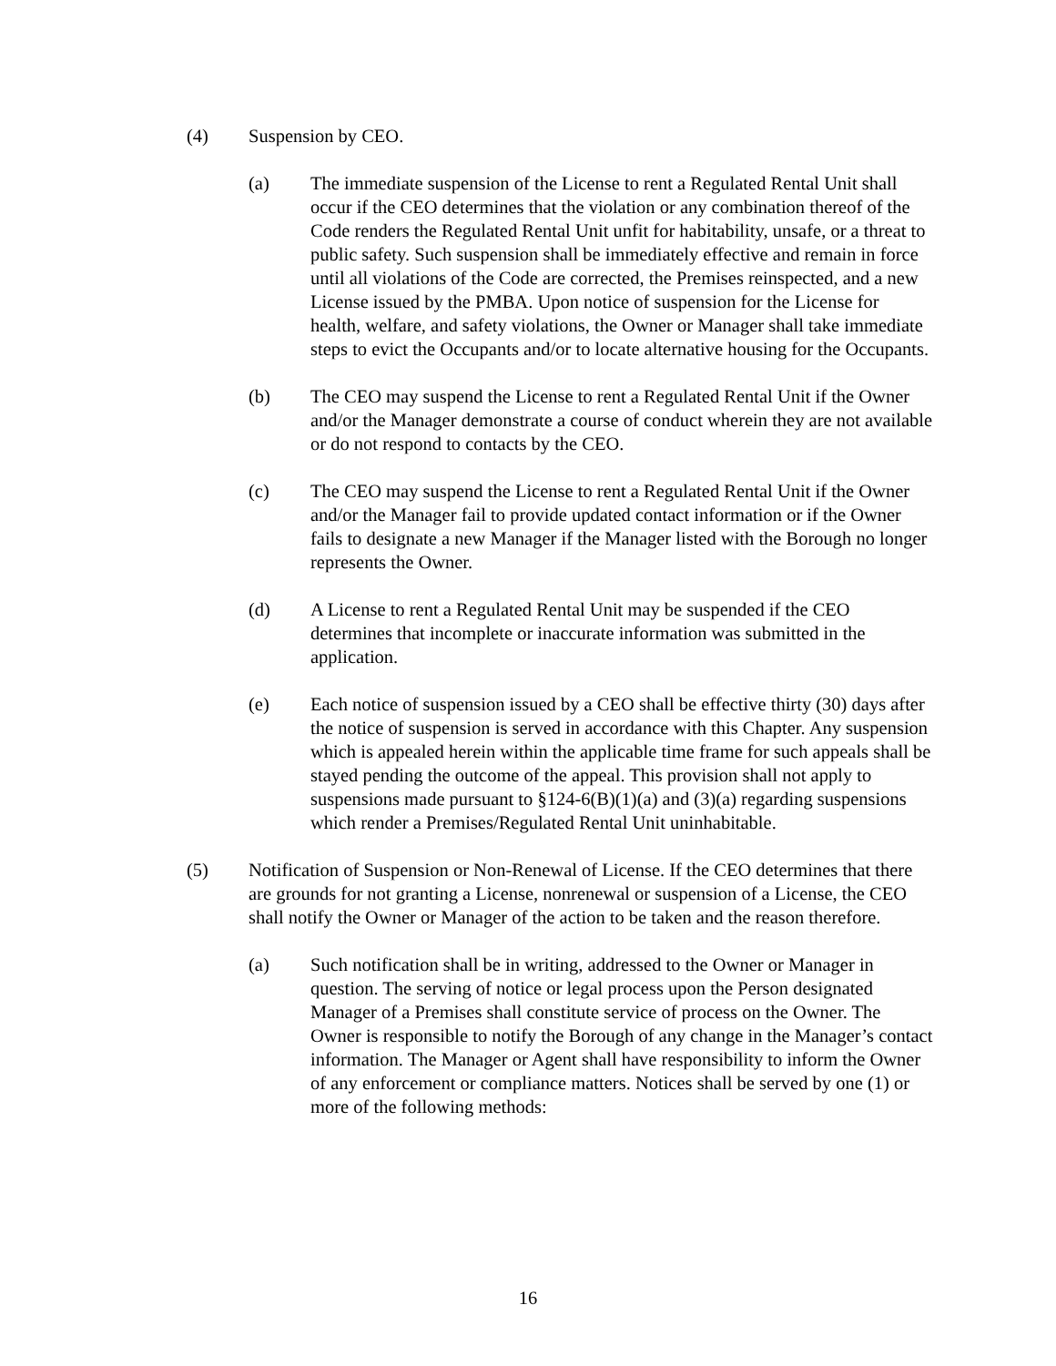(4) Suspension by CEO.
(a) The immediate suspension of the License to rent a Regulated Rental Unit shall occur if the CEO determines that the violation or any combination thereof of the Code renders the Regulated Rental Unit unfit for habitability, unsafe, or a threat to public safety. Such suspension shall be immediately effective and remain in force until all violations of the Code are corrected, the Premises reinspected, and a new License issued by the PMBA. Upon notice of suspension for the License for health, welfare, and safety violations, the Owner or Manager shall take immediate steps to evict the Occupants and/or to locate alternative housing for the Occupants.
(b) The CEO may suspend the License to rent a Regulated Rental Unit if the Owner and/or the Manager demonstrate a course of conduct wherein they are not available or do not respond to contacts by the CEO.
(c) The CEO may suspend the License to rent a Regulated Rental Unit if the Owner and/or the Manager fail to provide updated contact information or if the Owner fails to designate a new Manager if the Manager listed with the Borough no longer represents the Owner.
(d) A License to rent a Regulated Rental Unit may be suspended if the CEO determines that incomplete or inaccurate information was submitted in the application.
(e) Each notice of suspension issued by a CEO shall be effective thirty (30) days after the notice of suspension is served in accordance with this Chapter. Any suspension which is appealed herein within the applicable time frame for such appeals shall be stayed pending the outcome of the appeal. This provision shall not apply to suspensions made pursuant to §124-6(B)(1)(a) and (3)(a) regarding suspensions which render a Premises/Regulated Rental Unit uninhabitable.
(5) Notification of Suspension or Non-Renewal of License. If the CEO determines that there are grounds for not granting a License, nonrenewal or suspension of a License, the CEO shall notify the Owner or Manager of the action to be taken and the reason therefore.
(a) Such notification shall be in writing, addressed to the Owner or Manager in question. The serving of notice or legal process upon the Person designated Manager of a Premises shall constitute service of process on the Owner. The Owner is responsible to notify the Borough of any change in the Manager’s contact information. The Manager or Agent shall have responsibility to inform the Owner of any enforcement or compliance matters. Notices shall be served by one (1) or more of the following methods:
16